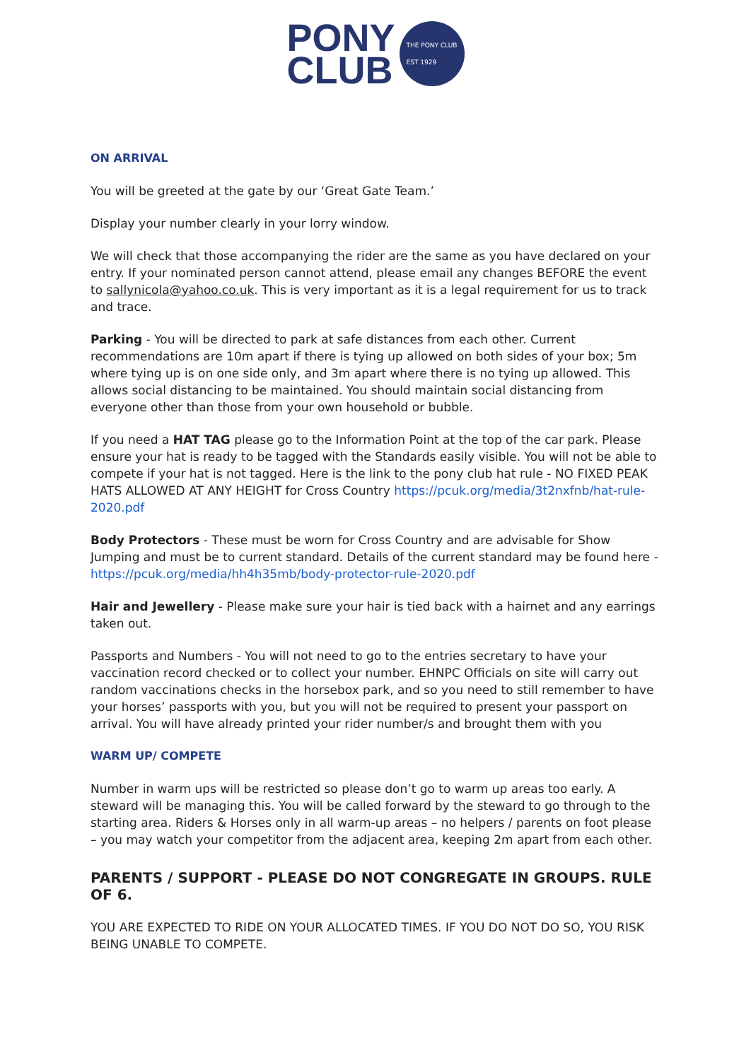PONY
CLUB
THE PONY CLUB
EST 1929
ON ARRIVAL
You will be greeted at the gate by our ‘Great Gate Team.’
Display your number clearly in your lorry window.
We will check that those accompanying the rider are the same as you have declared on your entry. If your nominated person cannot attend, please email any changes BEFORE the event to sallynicola@yahoo.co.uk. This is very important as it is a legal requirement for us to track and trace.
Parking - You will be directed to park at safe distances from each other. Current recommendations are 10m apart if there is tying up allowed on both sides of your box; 5m where tying up is on one side only, and 3m apart where there is no tying up allowed. This allows social distancing to be maintained. You should maintain social distancing from everyone other than those from your own household or bubble.
If you need a HAT TAG please go to the Information Point at the top of the car park. Please ensure your hat is ready to be tagged with the Standards easily visible. You will not be able to compete if your hat is not tagged. Here is the link to the pony club hat rule - NO FIXED PEAK HATS ALLOWED AT ANY HEIGHT for Cross Country https://pcuk.org/media/3t2nxfnb/hat-rule-2020.pdf
Body Protectors - These must be worn for Cross Country and are advisable for Show Jumping and must be to current standard. Details of the current standard may be found here - https://pcuk.org/media/hh4h35mb/body-protector-rule-2020.pdf
Hair and Jewellery - Please make sure your hair is tied back with a hairnet and any earrings taken out.
Passports and Numbers - You will not need to go to the entries secretary to have your vaccination record checked or to collect your number. EHNPC Officials on site will carry out random vaccinations checks in the horsebox park, and so you need to still remember to have your horses’ passports with you, but you will not be required to present your passport on arrival. You will have already printed your rider number/s and brought them with you
WARM UP/ COMPETE
Number in warm ups will be restricted so please don’t go to warm up areas too early. A steward will be managing this. You will be called forward by the steward to go through to the starting area. Riders & Horses only in all warm-up areas – no helpers / parents on foot please – you may watch your competitor from the adjacent area, keeping 2m apart from each other.
PARENTS / SUPPORT - PLEASE DO NOT CONGREGATE IN GROUPS. RULE OF 6.
YOU ARE EXPECTED TO RIDE ON YOUR ALLOCATED TIMES. IF YOU DO NOT DO SO, YOU RISK BEING UNABLE TO COMPETE.